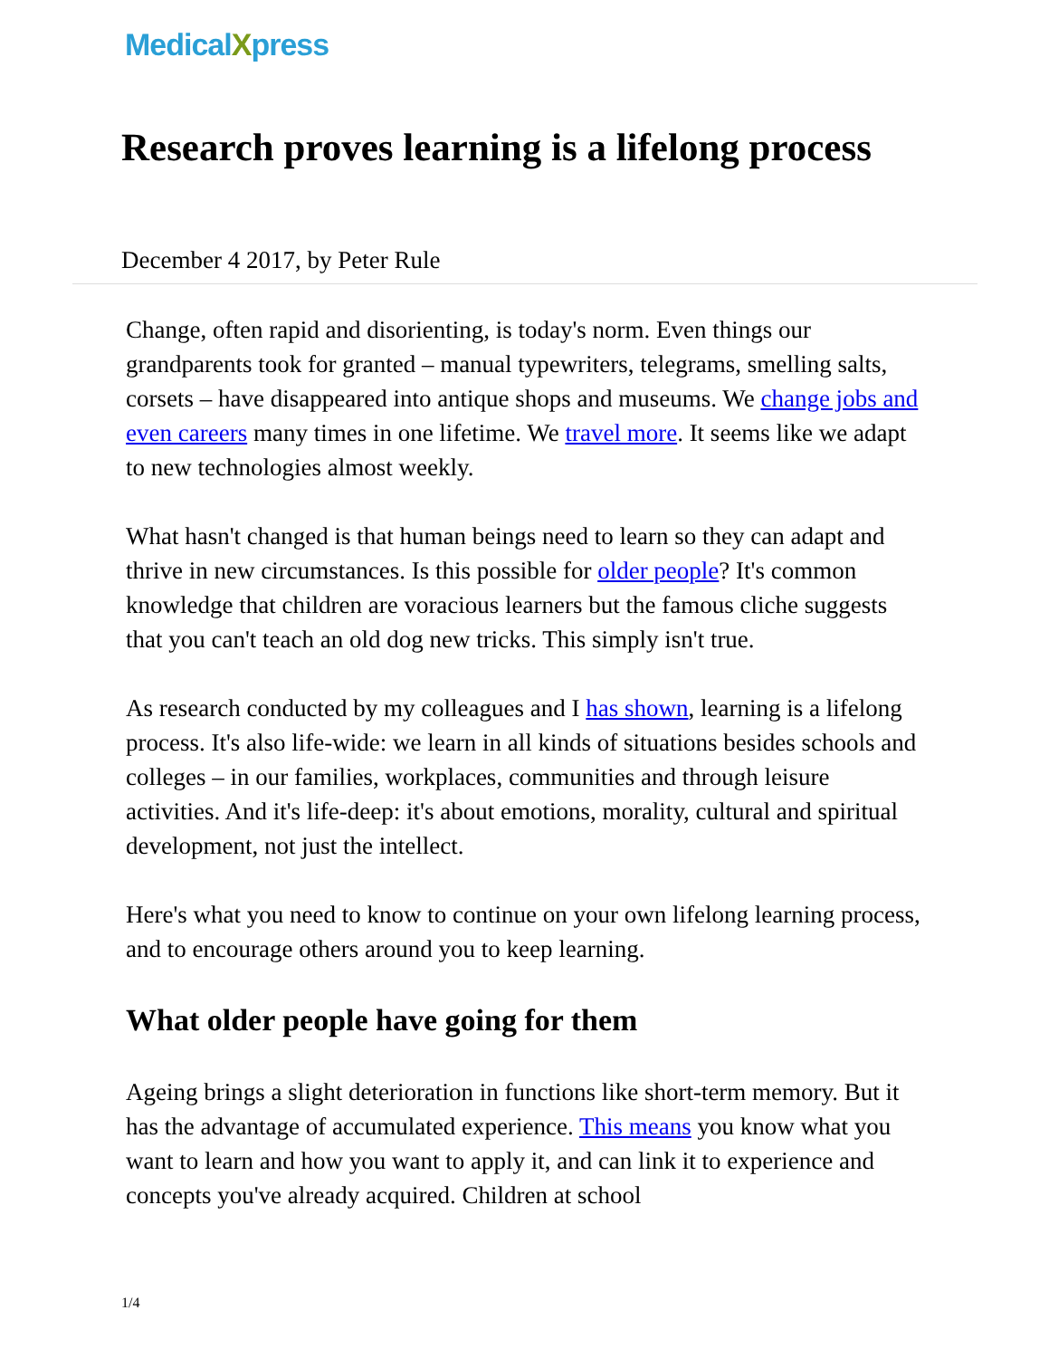MedicalXpress
Research proves learning is a lifelong process
December 4 2017, by Peter Rule
Change, often rapid and disorienting, is today's norm. Even things our grandparents took for granted – manual typewriters, telegrams, smelling salts, corsets – have disappeared into antique shops and museums. We change jobs and even careers many times in one lifetime. We travel more. It seems like we adapt to new technologies almost weekly.
What hasn't changed is that human beings need to learn so they can adapt and thrive in new circumstances. Is this possible for older people? It's common knowledge that children are voracious learners but the famous cliche suggests that you can't teach an old dog new tricks. This simply isn't true.
As research conducted by my colleagues and I has shown, learning is a lifelong process. It's also life-wide: we learn in all kinds of situations besides schools and colleges – in our families, workplaces, communities and through leisure activities. And it's life-deep: it's about emotions, morality, cultural and spiritual development, not just the intellect.
Here's what you need to know to continue on your own lifelong learning process, and to encourage others around you to keep learning.
What older people have going for them
Ageing brings a slight deterioration in functions like short-term memory. But it has the advantage of accumulated experience. This means you know what you want to learn and how you want to apply it, and can link it to experience and concepts you've already acquired. Children at school
1/4